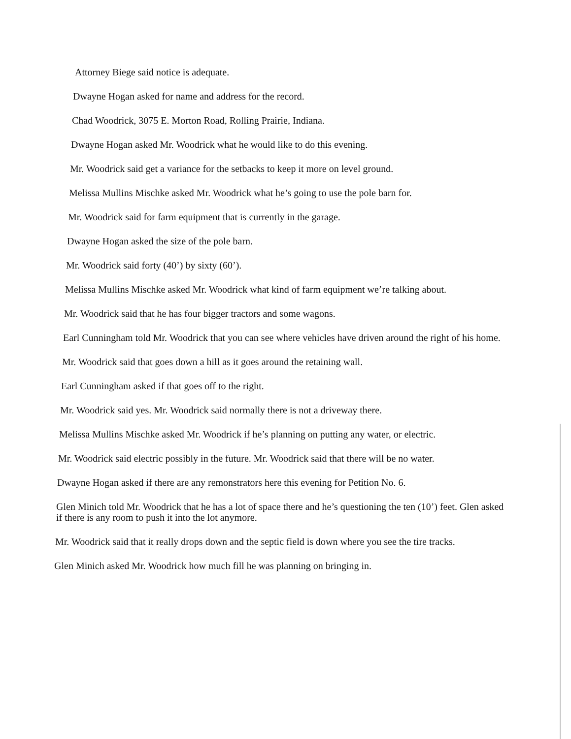Attorney Biege said notice is adequate.
Dwayne Hogan asked for name and address for the record.
Chad Woodrick, 3075 E. Morton Road, Rolling Prairie, Indiana.
Dwayne Hogan asked Mr. Woodrick what he would like to do this evening.
Mr. Woodrick said get a variance for the setbacks to keep it more on level ground.
Melissa Mullins Mischke asked Mr. Woodrick what he’s going to use the pole barn for.
Mr. Woodrick said for farm equipment that is currently in the garage.
Dwayne Hogan asked the size of the pole barn.
Mr. Woodrick said forty (40’) by sixty (60’).
Melissa Mullins Mischke asked Mr. Woodrick what kind of farm equipment we’re talking about.
Mr. Woodrick said that he has four bigger tractors and some wagons.
Earl Cunningham told Mr. Woodrick that you can see where vehicles have driven around the right of his home.
Mr. Woodrick said that goes down a hill as it goes around the retaining wall.
Earl Cunningham asked if that goes off to the right.
Mr. Woodrick said yes. Mr. Woodrick said normally there is not a driveway there.
Melissa Mullins Mischke asked Mr. Woodrick if he’s planning on putting any water, or electric.
Mr. Woodrick said electric possibly in the future. Mr. Woodrick said that there will be no water.
Dwayne Hogan asked if there are any remonstrators here this evening for Petition No. 6.
Glen Minich told Mr. Woodrick that he has a lot of space there and he’s questioning the ten (10’) feet. Glen asked if there is any room to push it into the lot anymore.
Mr. Woodrick said that it really drops down and the septic field is down where you see the tire tracks.
Glen Minich asked Mr. Woodrick how much fill he was planning on bringing in.